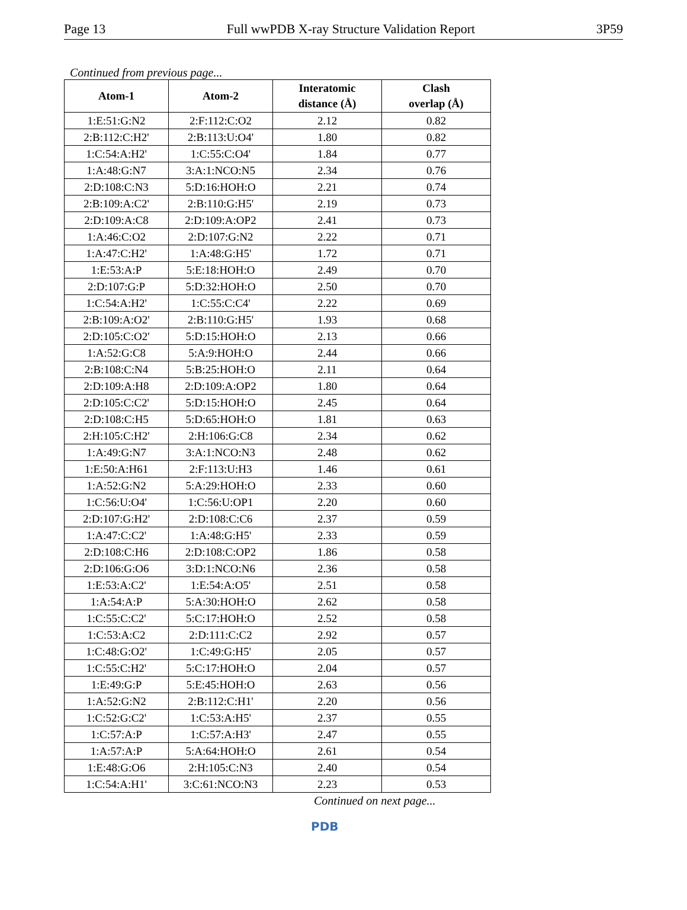Page 13 Full wwPDB X-ray Structure Validation Report 3P59
Continued from previous page...
| Atom-1 | Atom-2 | Interatomic distance (Å) | Clash overlap (Å) |
| --- | --- | --- | --- |
| 1:E:51:G:N2 | 2:F:112:C:O2 | 2.12 | 0.82 |
| 2:B:112:C:H2' | 2:B:113:U:O4' | 1.80 | 0.82 |
| 1:C:54:A:H2' | 1:C:55:C:O4' | 1.84 | 0.77 |
| 1:A:48:G:N7 | 3:A:1:NCO:N5 | 2.34 | 0.76 |
| 2:D:108:C:N3 | 5:D:16:HOH:O | 2.21 | 0.74 |
| 2:B:109:A:C2' | 2:B:110:G:H5' | 2.19 | 0.73 |
| 2:D:109:A:C8 | 2:D:109:A:OP2 | 2.41 | 0.73 |
| 1:A:46:C:O2 | 2:D:107:G:N2 | 2.22 | 0.71 |
| 1:A:47:C:H2' | 1:A:48:G:H5' | 1.72 | 0.71 |
| 1:E:53:A:P | 5:E:18:HOH:O | 2.49 | 0.70 |
| 2:D:107:G:P | 5:D:32:HOH:O | 2.50 | 0.70 |
| 1:C:54:A:H2' | 1:C:55:C:C4' | 2.22 | 0.69 |
| 2:B:109:A:O2' | 2:B:110:G:H5' | 1.93 | 0.68 |
| 2:D:105:C:O2' | 5:D:15:HOH:O | 2.13 | 0.66 |
| 1:A:52:G:C8 | 5:A:9:HOH:O | 2.44 | 0.66 |
| 2:B:108:C:N4 | 5:B:25:HOH:O | 2.11 | 0.64 |
| 2:D:109:A:H8 | 2:D:109:A:OP2 | 1.80 | 0.64 |
| 2:D:105:C:C2' | 5:D:15:HOH:O | 2.45 | 0.64 |
| 2:D:108:C:H5 | 5:D:65:HOH:O | 1.81 | 0.63 |
| 2:H:105:C:H2' | 2:H:106:G:C8 | 2.34 | 0.62 |
| 1:A:49:G:N7 | 3:A:1:NCO:N3 | 2.48 | 0.62 |
| 1:E:50:A:H61 | 2:F:113:U:H3 | 1.46 | 0.61 |
| 1:A:52:G:N2 | 5:A:29:HOH:O | 2.33 | 0.60 |
| 1:C:56:U:O4' | 1:C:56:U:OP1 | 2.20 | 0.60 |
| 2:D:107:G:H2' | 2:D:108:C:C6 | 2.37 | 0.59 |
| 1:A:47:C:C2' | 1:A:48:G:H5' | 2.33 | 0.59 |
| 2:D:108:C:H6 | 2:D:108:C:OP2 | 1.86 | 0.58 |
| 2:D:106:G:O6 | 3:D:1:NCO:N6 | 2.36 | 0.58 |
| 1:E:53:A:C2' | 1:E:54:A:O5' | 2.51 | 0.58 |
| 1:A:54:A:P | 5:A:30:HOH:O | 2.62 | 0.58 |
| 1:C:55:C:C2' | 5:C:17:HOH:O | 2.52 | 0.58 |
| 1:C:53:A:C2 | 2:D:111:C:C2 | 2.92 | 0.57 |
| 1:C:48:G:O2' | 1:C:49:G:H5' | 2.05 | 0.57 |
| 1:C:55:C:H2' | 5:C:17:HOH:O | 2.04 | 0.57 |
| 1:E:49:G:P | 5:E:45:HOH:O | 2.63 | 0.56 |
| 1:A:52:G:N2 | 2:B:112:C:H1' | 2.20 | 0.56 |
| 1:C:52:G:C2' | 1:C:53:A:H5' | 2.37 | 0.55 |
| 1:C:57:A:P | 1:C:57:A:H3' | 2.47 | 0.55 |
| 1:A:57:A:P | 5:A:64:HOH:O | 2.61 | 0.54 |
| 1:E:48:G:O6 | 2:H:105:C:N3 | 2.40 | 0.54 |
| 1:C:54:A:H1' | 3:C:61:NCO:N3 | 2.23 | 0.53 |
Continued on next page...
PDB